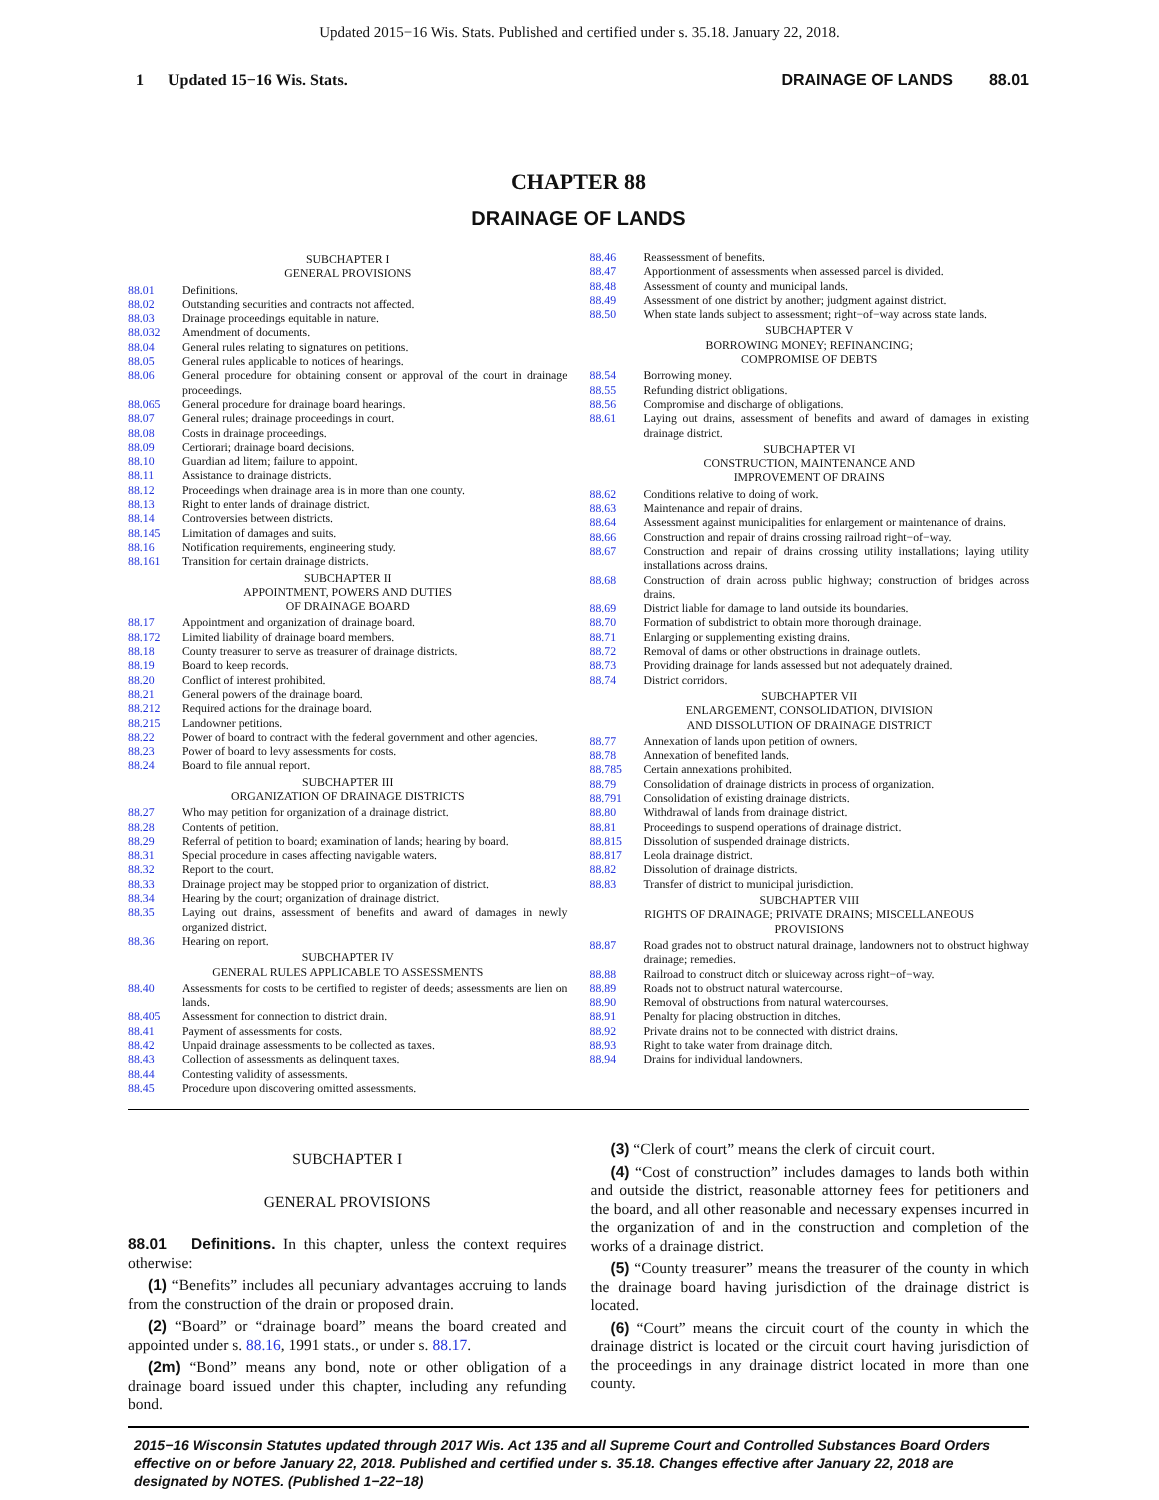Updated 2015−16 Wis. Stats. Published and certified under s. 35.18. January 22, 2018.
1 Updated 15−16 Wis. Stats. DRAINAGE OF LANDS 88.01
CHAPTER 88
DRAINAGE OF LANDS
SUBCHAPTER I
GENERAL PROVISIONS
88.01 Definitions.
88.02 Outstanding securities and contracts not affected.
88.03 Drainage proceedings equitable in nature.
88.032 Amendment of documents.
88.04 General rules relating to signatures on petitions.
88.05 General rules applicable to notices of hearings.
88.06 General procedure for obtaining consent or approval of the court in drainage proceedings.
88.065 General procedure for drainage board hearings.
88.07 General rules; drainage proceedings in court.
88.08 Costs in drainage proceedings.
88.09 Certiorari; drainage board decisions.
88.10 Guardian ad litem; failure to appoint.
88.11 Assistance to drainage districts.
88.12 Proceedings when drainage area is in more than one county.
88.13 Right to enter lands of drainage district.
88.14 Controversies between districts.
88.145 Limitation of damages and suits.
88.16 Notification requirements, engineering study.
88.161 Transition for certain drainage districts.
SUBCHAPTER II
APPOINTMENT, POWERS AND DUTIES
OF DRAINAGE BOARD
88.17 Appointment and organization of drainage board.
88.172 Limited liability of drainage board members.
88.18 County treasurer to serve as treasurer of drainage districts.
88.19 Board to keep records.
88.20 Conflict of interest prohibited.
88.21 General powers of the drainage board.
88.212 Required actions for the drainage board.
88.215 Landowner petitions.
88.22 Power of board to contract with the federal government and other agencies.
88.23 Power of board to levy assessments for costs.
88.24 Board to file annual report.
SUBCHAPTER III
ORGANIZATION OF DRAINAGE DISTRICTS
88.27 Who may petition for organization of a drainage district.
88.28 Contents of petition.
88.29 Referral of petition to board; examination of lands; hearing by board.
88.31 Special procedure in cases affecting navigable waters.
88.32 Report to the court.
88.33 Drainage project may be stopped prior to organization of district.
88.34 Hearing by the court; organization of drainage district.
88.35 Laying out drains, assessment of benefits and award of damages in newly organized district.
88.36 Hearing on report.
SUBCHAPTER IV
GENERAL RULES APPLICABLE TO ASSESSMENTS
88.40 Assessments for costs to be certified to register of deeds; assessments are lien on lands.
88.405 Assessment for connection to district drain.
88.41 Payment of assessments for costs.
88.42 Unpaid drainage assessments to be collected as taxes.
88.43 Collection of assessments as delinquent taxes.
88.44 Contesting validity of assessments.
88.45 Procedure upon discovering omitted assessments.
88.46 Reassessment of benefits.
88.47 Apportionment of assessments when assessed parcel is divided.
88.48 Assessment of county and municipal lands.
88.49 Assessment of one district by another; judgment against district.
88.50 When state lands subject to assessment; right−of−way across state lands.
SUBCHAPTER V
BORROWING MONEY; REFINANCING;
COMPROMISE OF DEBTS
88.54 Borrowing money.
88.55 Refunding district obligations.
88.56 Compromise and discharge of obligations.
88.61 Laying out drains, assessment of benefits and award of damages in existing drainage district.
SUBCHAPTER VI
CONSTRUCTION, MAINTENANCE AND
IMPROVEMENT OF DRAINS
88.62 Conditions relative to doing of work.
88.63 Maintenance and repair of drains.
88.64 Assessment against municipalities for enlargement or maintenance of drains.
88.66 Construction and repair of drains crossing railroad right−of−way.
88.67 Construction and repair of drains crossing utility installations; laying utility installations across drains.
88.68 Construction of drain across public highway; construction of bridges across drains.
88.69 District liable for damage to land outside its boundaries.
88.70 Formation of subdistrict to obtain more thorough drainage.
88.71 Enlarging or supplementing existing drains.
88.72 Removal of dams or other obstructions in drainage outlets.
88.73 Providing drainage for lands assessed but not adequately drained.
88.74 District corridors.
SUBCHAPTER VII
ENLARGEMENT, CONSOLIDATION, DIVISION
AND DISSOLUTION OF DRAINAGE DISTRICT
88.77 Annexation of lands upon petition of owners.
88.78 Annexation of benefited lands.
88.785 Certain annexations prohibited.
88.79 Consolidation of drainage districts in process of organization.
88.791 Consolidation of existing drainage districts.
88.80 Withdrawal of lands from drainage district.
88.81 Proceedings to suspend operations of drainage district.
88.815 Dissolution of suspended drainage districts.
88.817 Leola drainage district.
88.82 Dissolution of drainage districts.
88.83 Transfer of district to municipal jurisdiction.
SUBCHAPTER VIII
RIGHTS OF DRAINAGE; PRIVATE DRAINS; MISCELLANEOUS
PROVISIONS
88.87 Road grades not to obstruct natural drainage, landowners not to obstruct highway drainage; remedies.
88.88 Railroad to construct ditch or sluiceway across right−of−way.
88.89 Roads not to obstruct natural watercourse.
88.90 Removal of obstructions from natural watercourses.
88.91 Penalty for placing obstruction in ditches.
88.92 Private drains not to be connected with district drains.
88.93 Right to take water from drainage ditch.
88.94 Drains for individual landowners.
SUBCHAPTER I
GENERAL PROVISIONS
88.01 Definitions. In this chapter, unless the context requires otherwise:
(1) “Benefits” includes all pecuniary advantages accruing to lands from the construction of the drain or proposed drain.
(2) “Board” or “drainage board” means the board created and appointed under s. 88.16, 1991 stats., or under s. 88.17.
(2m) “Bond” means any bond, note or other obligation of a drainage board issued under this chapter, including any refunding bond.
(3) “Clerk of court” means the clerk of circuit court.
(4) “Cost of construction” includes damages to lands both within and outside the district, reasonable attorney fees for petitioners and the board, and all other reasonable and necessary expenses incurred in the organization of and in the construction and completion of the works of a drainage district.
(5) “County treasurer” means the treasurer of the county in which the drainage board having jurisdiction of the drainage district is located.
(6) “Court” means the circuit court of the county in which the drainage district is located or the circuit court having jurisdiction of the proceedings in any drainage district located in more than one county.
2015−16 Wisconsin Statutes updated through 2017 Wis. Act 135 and all Supreme Court and Controlled Substances Board Orders effective on or before January 22, 2018. Published and certified under s. 35.18. Changes effective after January 22, 2018 are designated by NOTES. (Published 1−22−18)